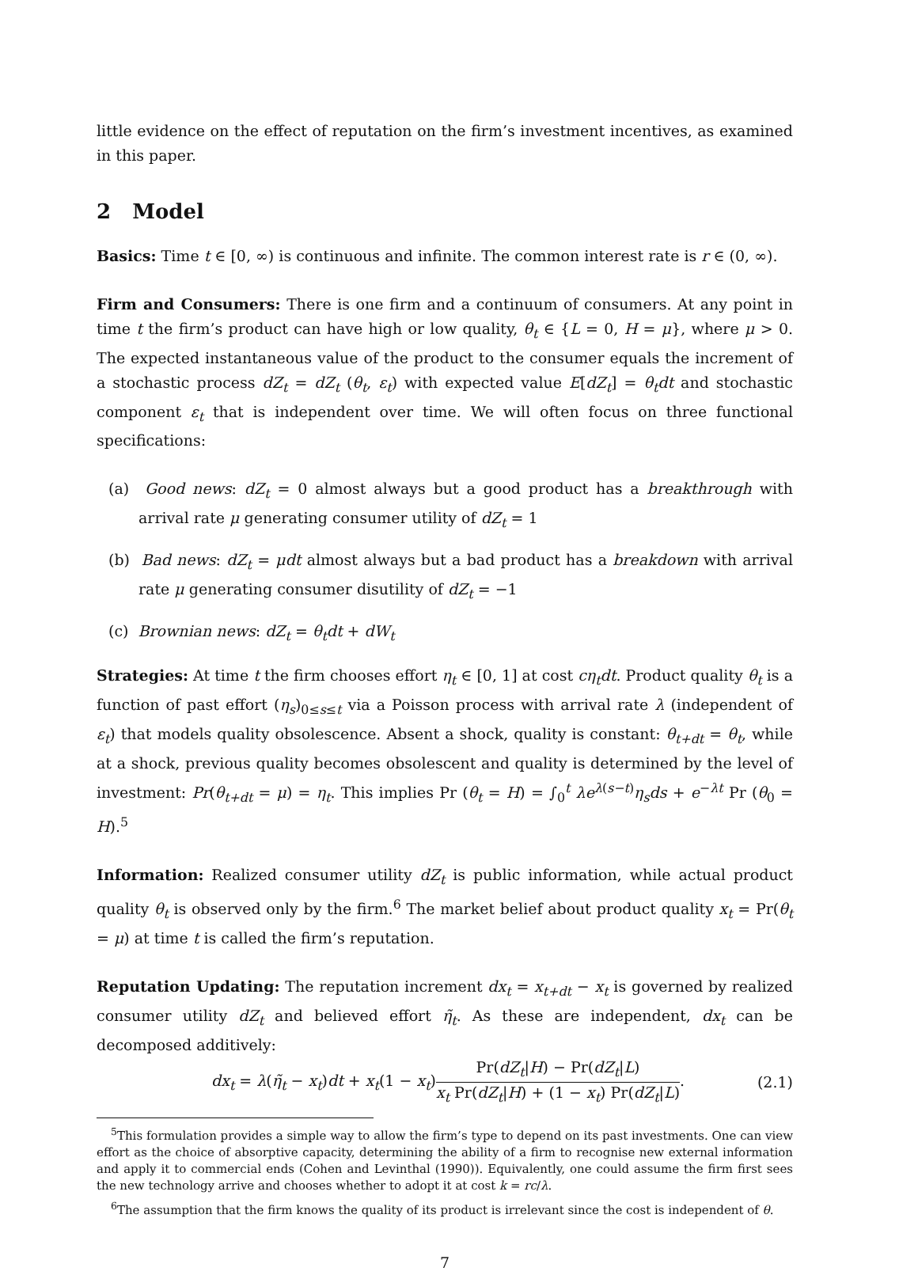little evidence on the effect of reputation on the firm’s investment incentives, as examined in this paper.
2 Model
Basics: Time t ∈ [0, ∞) is continuous and infinite. The common interest rate is r ∈ (0, ∞).
Firm and Consumers: There is one firm and a continuum of consumers. At any point in time t the firm’s product can have high or low quality, θ<sub>t</sub> ∈ {L = 0, H = μ}, where μ > 0. The expected instantaneous value of the product to the consumer equals the increment of a stochastic process dZ<sub>t</sub> = dZ<sub>t</sub> (θ<sub>t</sub>, ε<sub>t</sub>) with expected value E[dZ<sub>t</sub>] = θ<sub>t</sub>dt and stochastic component ε<sub>t</sub> that is independent over time. We will often focus on three functional specifications:
(a) Good news: dZ<sub>t</sub> = 0 almost always but a good product has a breakthrough with arrival rate μ generating consumer utility of dZ<sub>t</sub> = 1
(b) Bad news: dZ<sub>t</sub> = μdt almost always but a bad product has a breakdown with arrival rate μ generating consumer disutility of dZ<sub>t</sub> = −1
(c) Brownian news: dZ<sub>t</sub> = θ<sub>t</sub>dt + dW<sub>t</sub>
Strategies: At time t the firm chooses effort η<sub>t</sub> ∈ [0, 1] at cost cη<sub>t</sub>dt. Product quality θ<sub>t</sub> is a function of past effort (η<sub>s</sub>)<sub>0≤s≤t</sub> via a Poisson process with arrival rate λ (independent of ε<sub>t</sub>) that models quality obsolescence. Absent a shock, quality is constant: θ<sub>t+dt</sub> = θ<sub>t</sub>, while at a shock, previous quality becomes obsolescent and quality is determined by the level of investment: Pr(θ<sub>t+dt</sub> = μ) = η<sub>t</sub>. This implies Pr (θ<sub>t</sub> = H) = ∫<sub>0</sub><sup>t</sup> λe<sup>λ(s−t)</sup>η<sub>s</sub>ds + e<sup>−λt</sup> Pr (θ<sub>0</sub> = H).<sup>5</sup>
Information: Realized consumer utility dZ<sub>t</sub> is public information, while actual product quality θ<sub>t</sub> is observed only by the firm.<sup>6</sup> The market belief about product quality x<sub>t</sub> = Pr(θ<sub>t</sub> = μ) at time t is called the firm’s reputation.
Reputation Updating: The reputation increment dx<sub>t</sub> = x<sub>t+dt</sub> − x<sub>t</sub> is governed by realized consumer utility dZ<sub>t</sub> and believed effort η̃<sub>t</sub>. As these are independent, dx<sub>t</sub> can be decomposed additively:
dx<sub>t</sub> = λ(η̃<sub>t</sub> − x<sub>t</sub>)dt + x<sub>t</sub>(1 − x<sub>t</sub>)Pr(dZ<sub>t</sub>|H) − Pr(dZ<sub>t</sub>|L) x<sub>t</sub> Pr(dZ<sub>t</sub>|H) + (1 − x<sub>t</sub>) Pr(dZ<sub>t</sub>|L). (2.1)
<sup>5</sup> This formulation provides a simple way to allow the firm’s type to depend on its past investments. One can view effort as the choice of absorptive capacity, determining the ability of a firm to recognise new external information and apply it to commercial ends (Cohen and Levinthal (1990)). Equivalently, one could assume the firm first sees the new technology arrive and chooses whether to adopt it at cost k = rc/λ.
<sup>6</sup> The assumption that the firm knows the quality of its product is irrelevant since the cost is independent of θ.
7